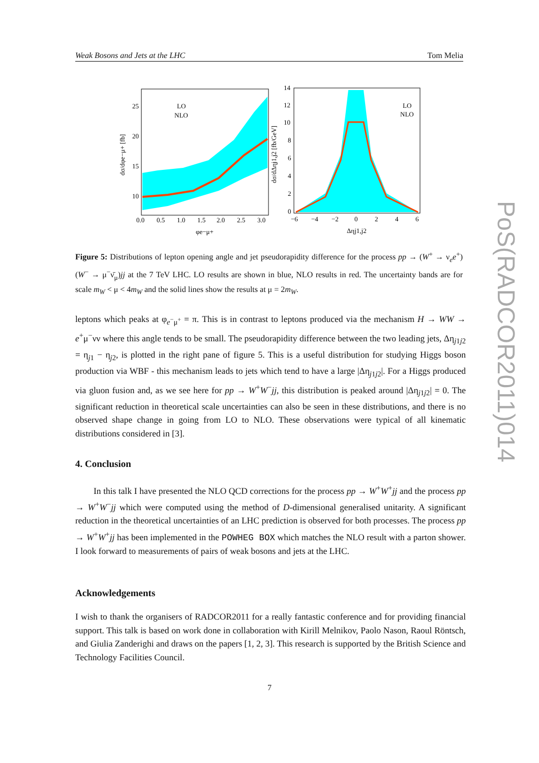Weak Bosons and Jets at the LHC Tom Melia
25
20
15
10
0.0
0.5
1.0
1.5
2.0
2.5
3.0
φe−μ+
LO
NLO
dσ/dφe−μ+ [fb]
14
12
10
8
6
4
2
0
−6
−4
−2
0
2
4
6
Δηj1,j2
LO
NLO
dσ/dΔηj1,j2 [fb/GeV]
Figure 5: Distributions of lepton opening angle and jet pseudorapidity difference for the process pp → (W<sup>+</sup> → ν<sub>e</sub>e<sup>+</sup>)(W<sup>−</sup> → μ<sup>−</sup>ν̄<sub>μ</sub>)jj at the 7 TeV LHC. LO results are shown in blue, NLO results in red. The uncertainty bands are for scale m<sub>W</sub> < μ < 4m<sub>W</sub> and the solid lines show the results at μ = 2m<sub>W</sub>.
leptons which peaks at φ<sub>e<sup>−</sup>μ<sup>+</sup></sub> = π. This is in contrast to leptons produced via the mechanism H → WW → e<sup>+</sup>μ<sup>−</sup>νν where this angle tends to be small. The pseudorapidity difference between the two leading jets, Δη<sub>j1j2</sub> = η<sub>j1</sub> − η<sub>j2</sub>, is plotted in the right pane of figure 5. This is a useful distribution for studying Higgs boson production via WBF - this mechanism leads to jets which tend to have a large |Δη<sub>j1j2</sub>|. For a Higgs produced via gluon fusion and, as we see here for pp → W<sup>+</sup>W<sup>−</sup>jj, this distribution is peaked around |Δη<sub>j1j2</sub>| = 0. The significant reduction in theoretical scale uncertainties can also be seen in these distributions, and there is no observed shape change in going from LO to NLO. These observations were typical of all kinematic distributions considered in [3].
4. Conclusion
In this talk I have presented the NLO QCD corrections for the process pp → W<sup>+</sup>W<sup>+</sup>jj and the process pp → W<sup>+</sup>W<sup>−</sup>jj which were computed using the method of D-dimensional generalised unitarity. A significant reduction in the theoretical uncertainties of an LHC prediction is observed for both processes. The process pp → W<sup>+</sup>W<sup>+</sup>jj has been implemented in the POWHEG BOX which matches the NLO result with a parton shower. I look forward to measurements of pairs of weak bosons and jets at the LHC.
Acknowledgements
I wish to thank the organisers of RADCOR2011 for a really fantastic conference and for providing financial support. This talk is based on work done in collaboration with Kirill Melnikov, Paolo Nason, Raoul Röntsch, and Giulia Zanderighi and draws on the papers [1, 2, 3]. This research is supported by the British Science and Technology Facilities Council.
7
PoS(RADCOR2011)014